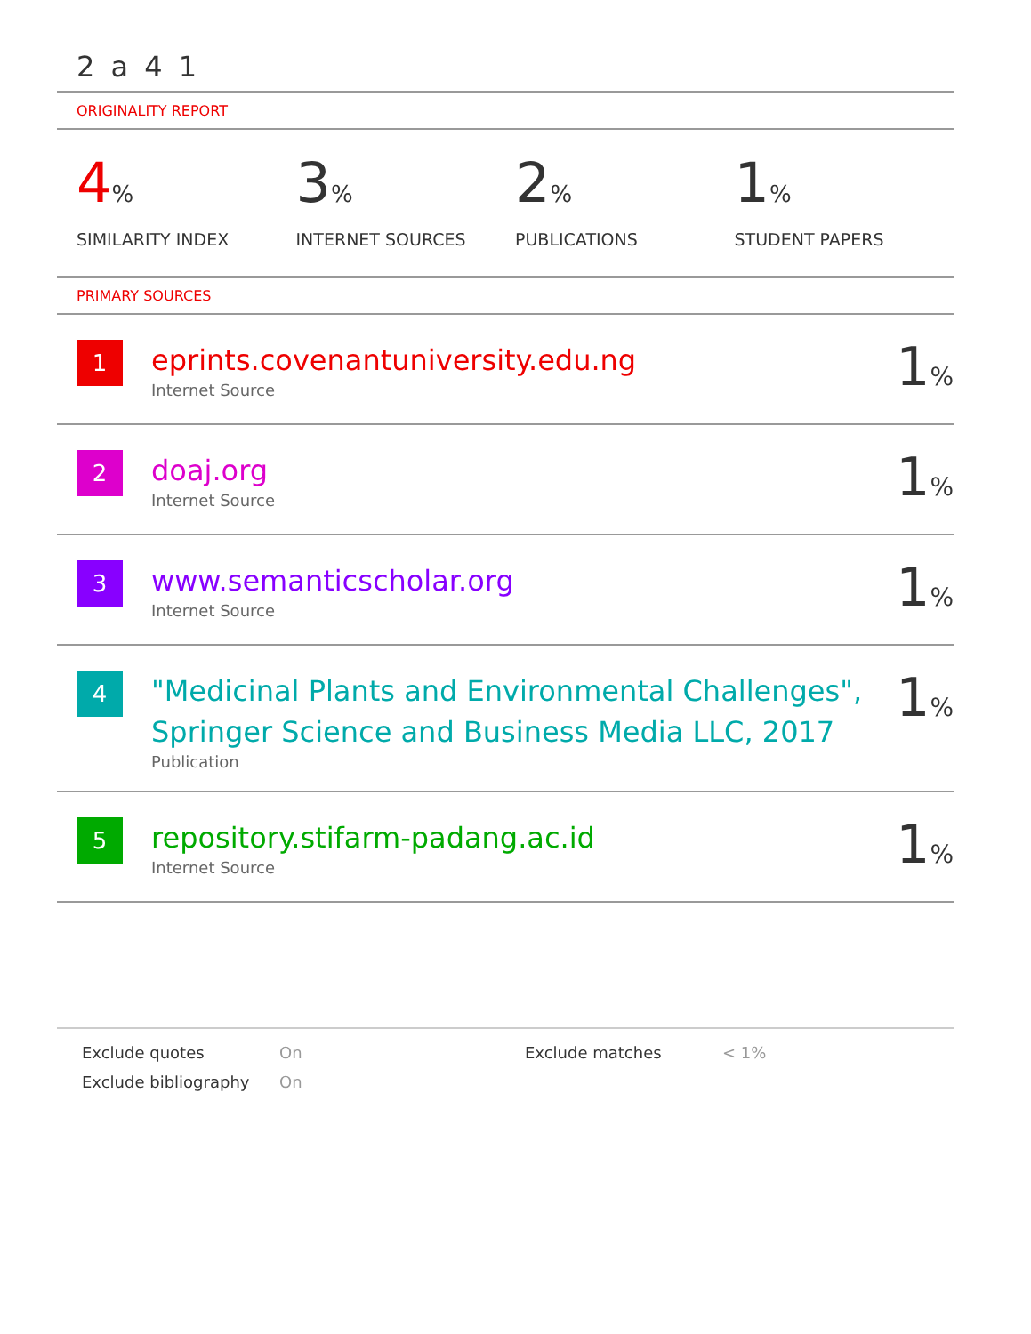2 a 4 1
ORIGINALITY REPORT
4%
SIMILARITY INDEX
3%
INTERNET SOURCES
2%
PUBLICATIONS
1%
STUDENT PAPERS
PRIMARY SOURCES
| 1 | eprints.covenantuniversity.edu.ng Internet Source | 1 % |
| 2 | doaj.org Internet Source | 1 % |
| 3 | www.semanticscholar.org Internet Source | 1 % |
| 4 | "Medicinal Plants and Environmental Challenges", Springer Science and Business Media LLC, 2017 Publication | 1 % |
| 5 | repository.stifarm-padang.ac.id Internet Source | 1 % |
Exclude quotes
On
Exclude matches
< 1%
Exclude bibliography
On